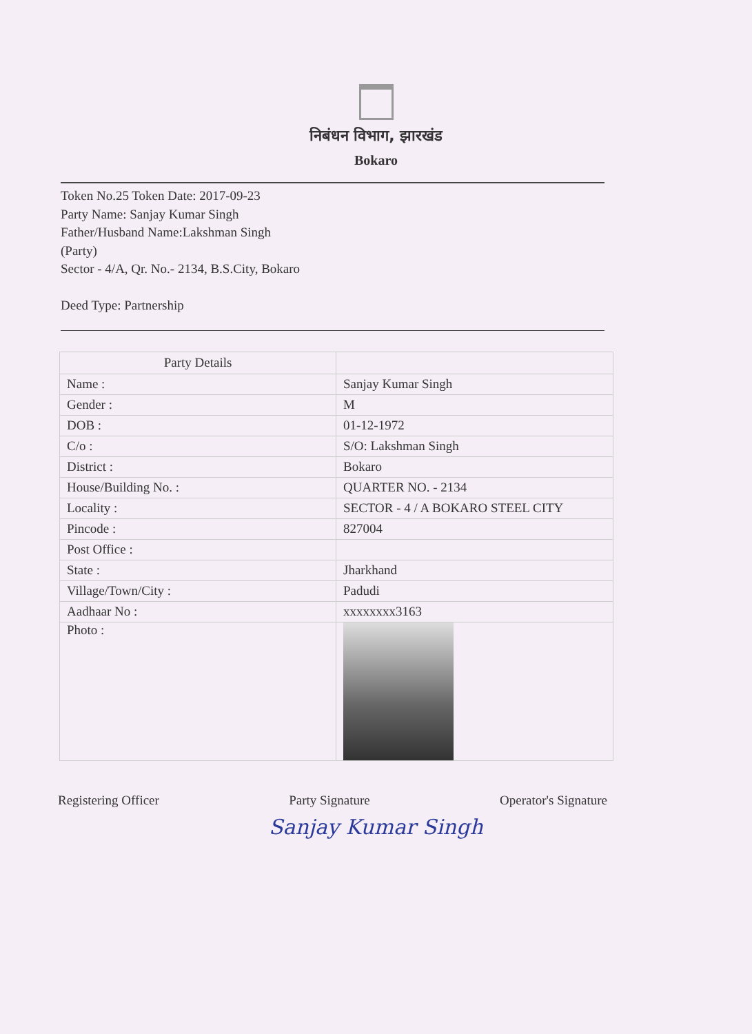निबंधन विभाग, झारखंड
Bokaro
Token No.25 Token Date: 2017-09-23
Party Name: Sanjay Kumar Singh
Father/Husband Name:Lakshman Singh
(Party)
Sector - 4/A, Qr. No.- 2134, B.S.City, Bokaro
Deed Type: Partnership
| Party Details | |
| Name : | Sanjay Kumar Singh |
| Gender : | M |
| DOB : | 01-12-1972 |
| C/o : | S/O: Lakshman Singh |
| District : | Bokaro |
| House/Building No. : | QUARTER NO. - 2134 |
| Locality : | SECTOR - 4 / A BOKARO STEEL CITY |
| Pincode : | 827004 |
| Post Office : | |
| State : | Jharkhand |
| Village/Town/City : | Padudi |
| Aadhaar No : | xxxxxxxx3163 |
| Photo : | |
Registering Officer Party Signature Operator's Signature
Sanjay Kumar Singh